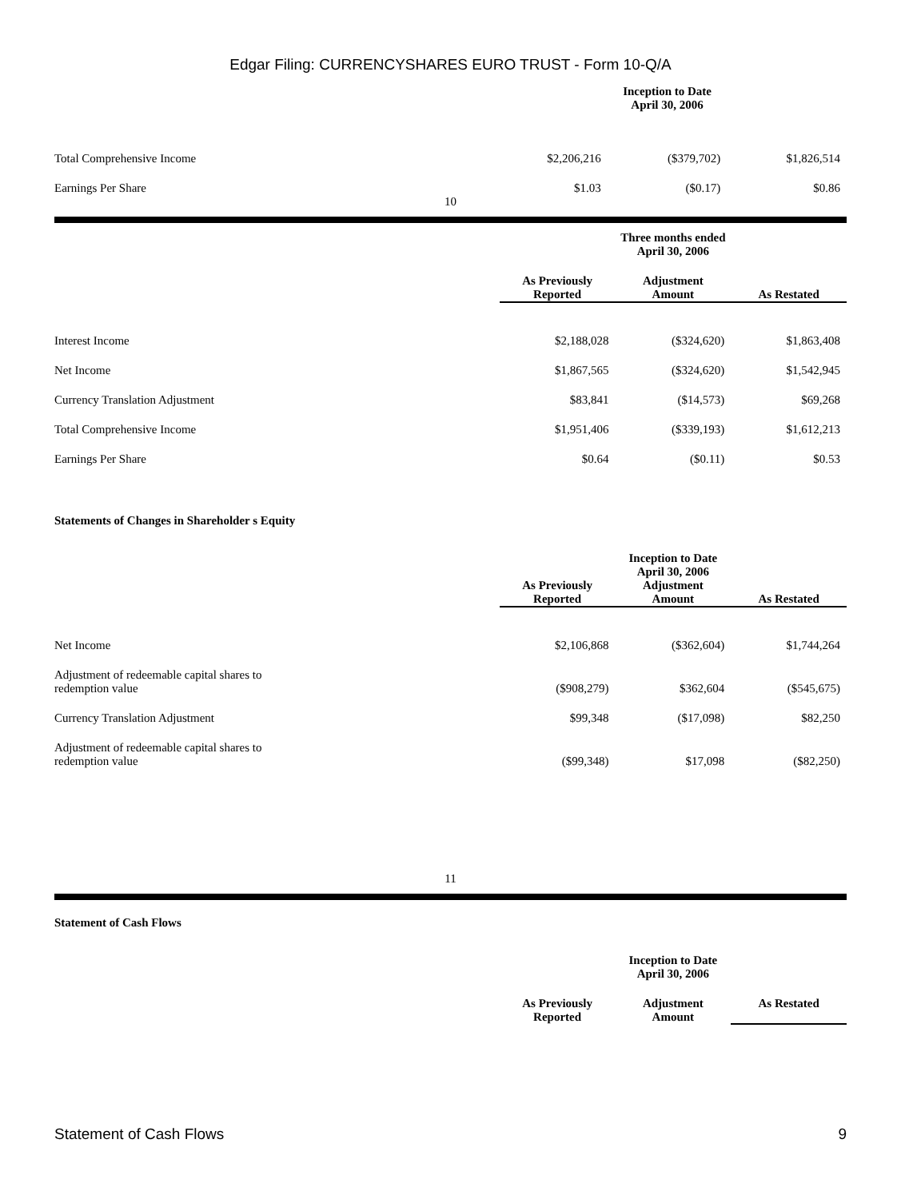Edgar Filing: CURRENCYSHARES EURO TRUST - Form 10-Q/A
| | Inception to Date April 30, 2006 | | |
| Total Comprehensive Income | $2,206,216 | ($379,702) | $1,826,514 |
| Earnings Per Share | $1.03 | ($0.17) | $0.86 |
10
| | Three months ended April 30, 2006 | | |
| --- | --- | --- | --- |
| | As Previously Reported | Adjustment Amount | As Restated |
| Interest Income | $2,188,028 | ($324,620) | $1,863,408 |
| Net Income | $1,867,565 | ($324,620) | $1,542,945 |
| Currency Translation Adjustment | $83,841 | ($14,573) | $69,268 |
| Total Comprehensive Income | $1,951,406 | ($339,193) | $1,612,213 |
| Earnings Per Share | $0.64 | ($0.11) | $0.53 |
Statements of Changes in Shareholder s Equity
| | Inception to Date April 30, 2006 | | |
| | As Previously Reported | Adjustment Amount | As Restated |
| Net Income | $2,106,868 | ($362,604) | $1,744,264 |
| Adjustment of redeemable capital shares to redemption value | ($908,279) | $362,604 | ($545,675) |
| Currency Translation Adjustment | $99,348 | ($17,098) | $82,250 |
| Adjustment of redeemable capital shares to redemption value | ($99,348) | $17,098 | ($82,250) |
11
Statement of Cash Flows
| | Inception to Date April 30, 2006 | | |
| | As Previously Reported | Adjustment Amount | As Restated |
Statement of Cash Flows 9